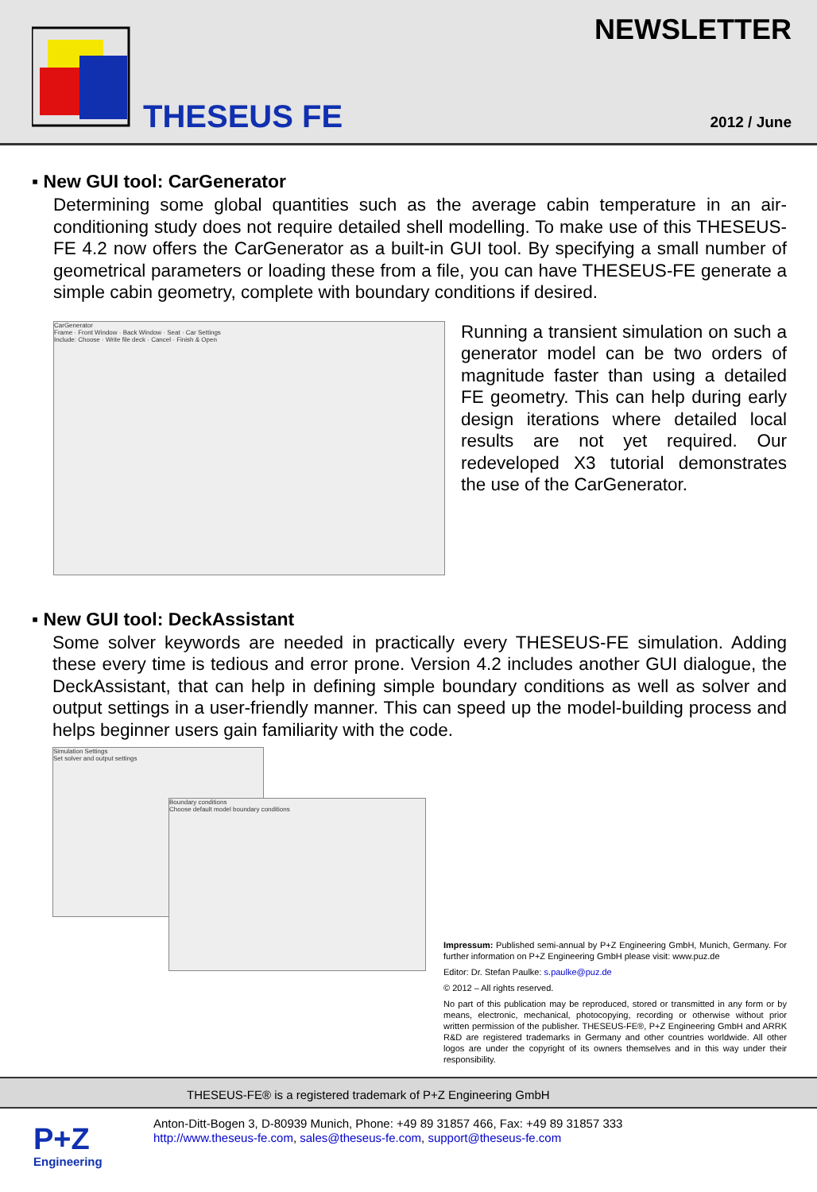THESEUS FE
NEWSLETTER
2012 / June
▪ New GUI tool: CarGenerator
Determining some global quantities such as the average cabin temperature in an air-conditioning study does not require detailed shell modelling. To make use of this THESEUS-FE 4.2 now offers the CarGenerator as a built-in GUI tool. By specifying a small number of geometrical parameters or loading these from a file, you can have THESEUS-FE generate a simple cabin geometry, complete with boundary conditions if desired.
CarGenerator
Frame · Front Window · Back Window · Seat · Car Settings
Include: Choose · Write file deck · Cancel · Finish & Open
Running a transient simulation on such a generator model can be two orders of magnitude faster than using a detailed FE geometry. This can help during early design iterations where detailed local results are not yet required. Our redeveloped X3 tutorial demonstrates the use of the CarGenerator.
▪ New GUI tool: DeckAssistant
Some solver keywords are needed in practically every THESEUS-FE simulation. Adding these every time is tedious and error prone. Version 4.2 includes another GUI dialogue, the DeckAssistant, that can help in defining simple boundary conditions as well as solver and output settings in a user-friendly manner. This can speed up the model-building process and helps beginner users gain familiarity with the code.
Simulation Settings
Set solver and output settings
Boundary conditions
Choose default model boundary conditions
Impressum: Published semi-annual by P+Z Engineering GmbH, Munich, Germany. For further information on P+Z Engineering GmbH please visit: www.puz.de
Editor: Dr. Stefan Paulke: s.paulke@puz.de
© 2012 – All rights reserved.
No part of this publication may be reproduced, stored or transmitted in any form or by means, electronic, mechanical, photocopying, recording or otherwise without prior written permission of the publisher. THESEUS-FE®, P+Z Engineering GmbH and ARRK R&D are registered trademarks in Germany and other countries worldwide. All other logos are under the copyright of its owners themselves and in this way under their responsibility.
THESEUS-FE® is a registered trademark of P+Z Engineering GmbH
P+Z
Engineering
Anton-Ditt-Bogen 3, D-80939 Munich, Phone: +49 89 31857 466, Fax: +49 89 31857 333
http://www.theseus-fe.com, sales@theseus-fe.com, support@theseus-fe.com